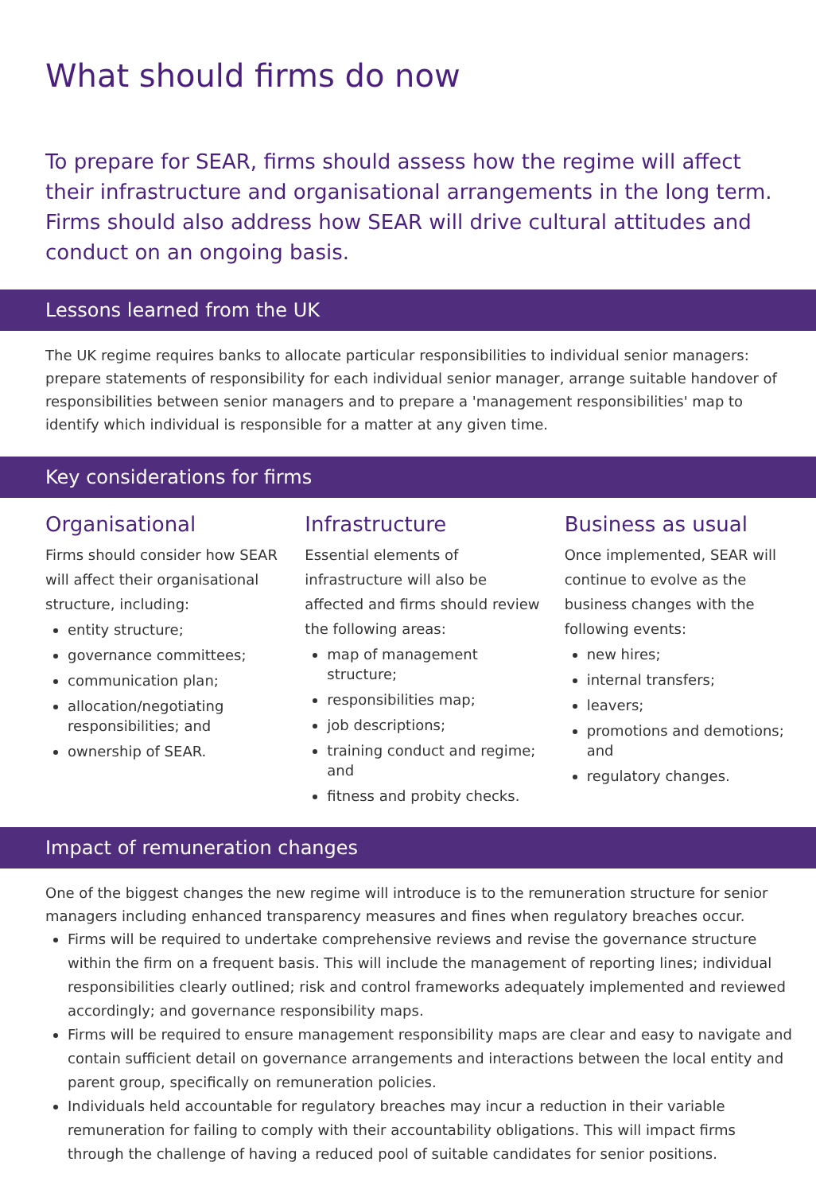What should firms do now
To prepare for SEAR, firms should assess how the regime will affect their infrastructure and organisational arrangements in the long term. Firms should also address how SEAR will drive cultural attitudes and conduct on an ongoing basis.
Lessons learned from the UK
The UK regime requires banks to allocate particular responsibilities to individual senior managers: prepare statements of responsibility for each individual senior manager, arrange suitable handover of responsibilities between senior managers and to prepare a 'management responsibilities' map to identify which individual is responsible for a matter at any given time.
Key considerations for firms
Organisational
Firms should consider how SEAR will affect their organisational structure, including:
entity structure;
governance committees;
communication plan;
allocation/negotiating responsibilities; and
ownership of SEAR.
Infrastructure
Essential elements of infrastructure will also be affected and firms should review the following areas:
map of management structure;
responsibilities map;
job descriptions;
training conduct and regime; and
fitness and probity checks.
Business as usual
Once implemented, SEAR will continue to evolve as the business changes with the following events:
new hires;
internal transfers;
leavers;
promotions and demotions; and
regulatory changes.
Impact of remuneration changes
One of the biggest changes the new regime will introduce is to the remuneration structure for senior managers including enhanced transparency measures and fines when regulatory breaches occur.
Firms will be required to undertake comprehensive reviews and revise the governance structure within the firm on a frequent basis. This will include the management of reporting lines; individual responsibilities clearly outlined; risk and control frameworks adequately implemented and reviewed accordingly; and governance responsibility maps.
Firms will be required to ensure management responsibility maps are clear and easy to navigate and contain sufficient detail on governance arrangements and interactions between the local entity and parent group, specifically on remuneration policies.
Individuals held accountable for regulatory breaches may incur a reduction in their variable remuneration for failing to comply with their accountability obligations. This will impact firms through the challenge of having a reduced pool of suitable candidates for senior positions.